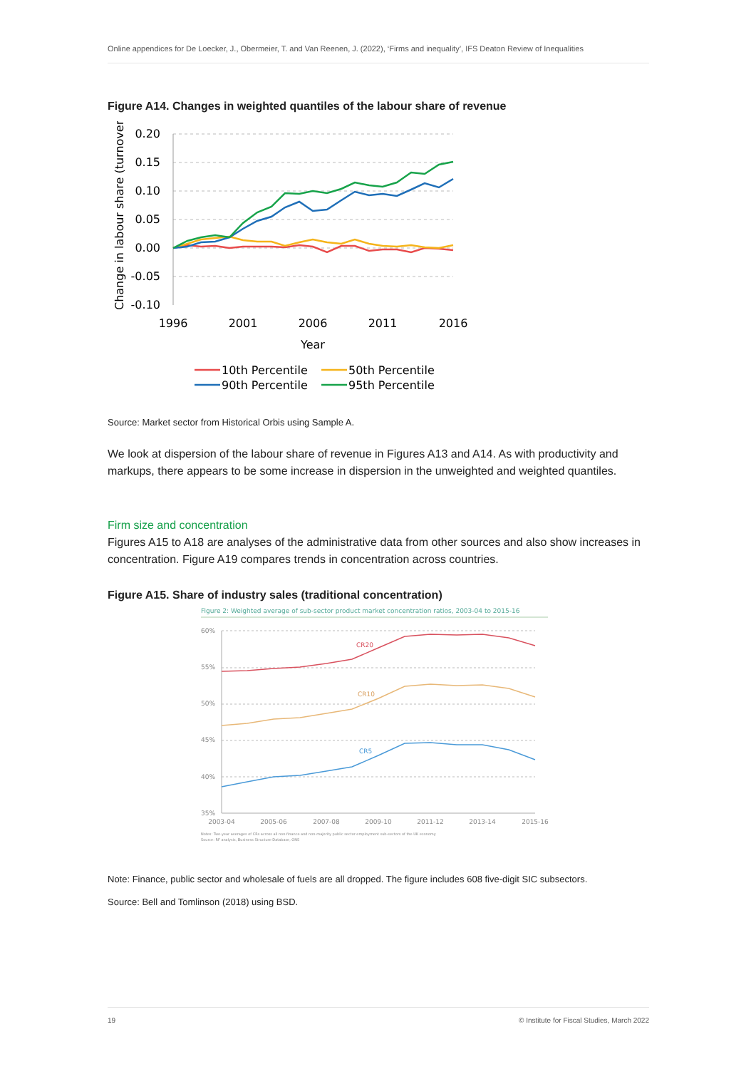Online appendices for De Loecker, J., Obermeier, T. and Van Reenen, J. (2022), ‘Firms and inequality’, IFS Deaton Review of Inequalities
Figure A14. Changes in weighted quantiles of the labour share of revenue
Change in labour share (turnover)
0.20
0.15
0.10
0.05
0.00
-0.05
-0.10
1996
2001
2006
2011
2016
Year
10th Percentile
50th Percentile
90th Percentile
95th Percentile
Source: Market sector from Historical Orbis using Sample A.
We look at dispersion of the labour share of revenue in Figures A13 and A14. As with productivity and markups, there appears to be some increase in dispersion in the unweighted and weighted quantiles.
Firm size and concentration
Figures A15 to A18 are analyses of the administrative data from other sources and also show increases in concentration. Figure A19 compares trends in concentration across countries.
Figure A15. Share of industry sales (traditional concentration)
Figure 2: Weighted average of sub-sector product market concentration ratios, 2003-04 to 2015-16
60%
55%
50%
45%
40%
35%
2003-04
2005-06
2007-08
2009-10
2011-12
2013-14
2015-16
CR20
CR10
CR5
Notes: Two-year averages of CRs across all non-finance and non-majority public sector employment sub-sectors of the UK economy
Source: RF analysis, Business Structure Database, ONS
Note: Finance, public sector and wholesale of fuels are all dropped. The figure includes 608 five-digit SIC subsectors.
Source: Bell and Tomlinson (2018) using BSD.
19 © Institute for Fiscal Studies, March 2022